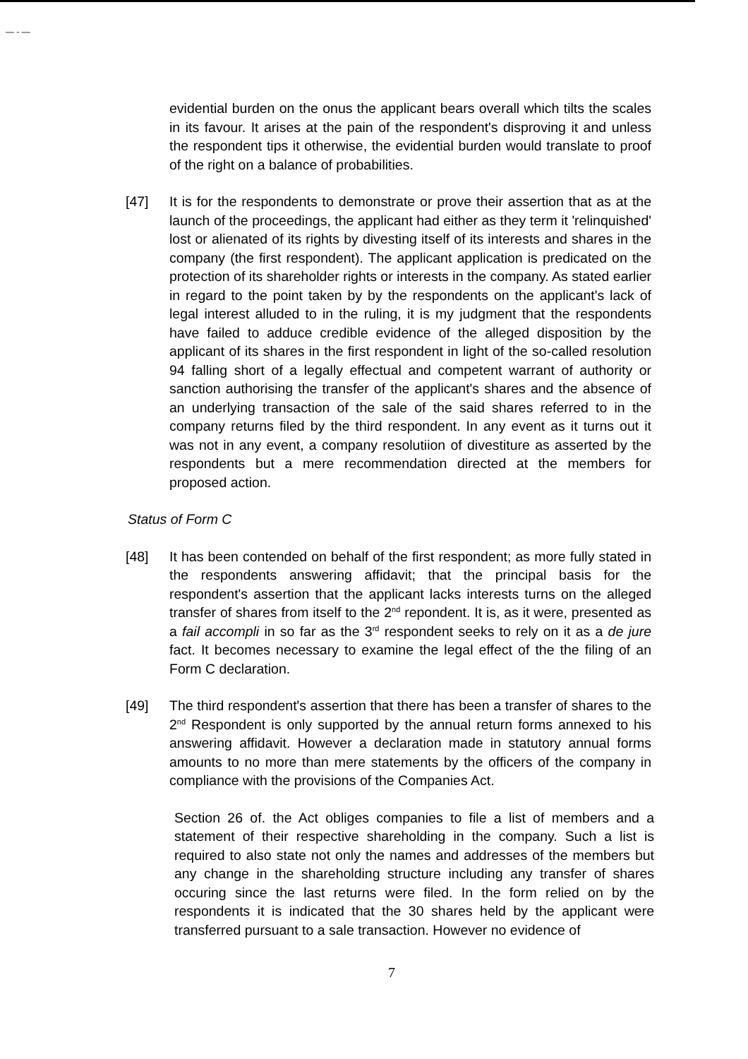— - —
evidential burden on the onus the applicant bears overall which tilts the scales in its favour. It arises at the pain of the respondent's disproving it and unless the respondent tips it otherwise, the evidential burden would translate to proof of the right on a balance of probabilities.
[47] It is for the respondents to demonstrate or prove their assertion that as at the launch of the proceedings, the applicant had either as they term it 'relinquished' lost or alienated of its rights by divesting itself of its interests and shares in the company (the first respondent). The applicant application is predicated on the protection of its shareholder rights or interests in the company. As stated earlier in regard to the point taken by by the respondents on the applicant's lack of legal interest alluded to in the ruling, it is my judgment that the respondents have failed to adduce credible evidence of the alleged disposition by the applicant of its shares in the first respondent in light of the so-called resolution 94 falling short of a legally effectual and competent warrant of authority or sanction authorising the transfer of the applicant's shares and the absence of an underlying transaction of the sale of the said shares referred to in the company returns filed by the third respondent. In any event as it turns out it was not in any event, a company resolutiion of divestiture as asserted by the respondents but a mere recommendation directed at the members for proposed action.
Status of Form C
[48] It has been contended on behalf of the first respondent; as more fully stated in the respondents answering affidavit; that the principal basis for the respondent's assertion that the applicant lacks interests turns on the alleged transfer of shares from itself to the 2<sup>nd</sup> repondent. It is, as it were, presented as a fail accompli in so far as the 3<sup>rd</sup> respondent seeks to rely on it as a de jure fact. It becomes necessary to examine the legal effect of the the filing of an Form C declaration.
[49] The third respondent's assertion that there has been a transfer of shares to the 2<sup>nd</sup> Respondent is only supported by the annual return forms annexed to his answering affidavit. However a declaration made in statutory annual forms amounts to no more than mere statements by the officers of the company in compliance with the provisions of the Companies Act.
Section 26 of. the Act obliges companies to file a list of members and a statement of their respective shareholding in the company. Such a list is required to also state not only the names and addresses of the members but any change in the shareholding structure including any transfer of shares occuring since the last returns were filed. In the form relied on by the respondents it is indicated that the 30 shares held by the applicant were transferred pursuant to a sale transaction. However no evidence of
7